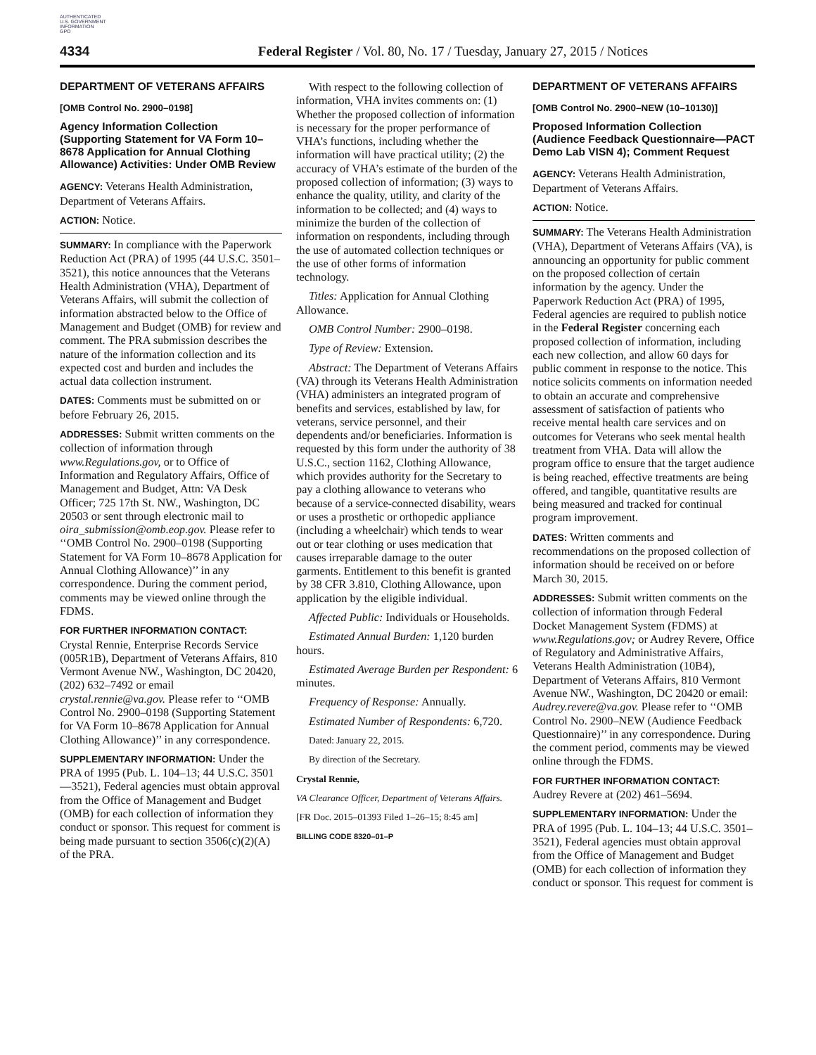AUTHENTICATED
U.S. GOVERNMENT
INFORMATION
GPO
4334 Federal Register / Vol. 80, No. 17 / Tuesday, January 27, 2015 / Notices
DEPARTMENT OF VETERANS AFFAIRS
[OMB Control No. 2900–0198]
Agency Information Collection (Supporting Statement for VA Form 10–8678 Application for Annual Clothing Allowance) Activities: Under OMB Review
AGENCY: Veterans Health Administration, Department of Veterans Affairs.
ACTION: Notice.
SUMMARY: In compliance with the Paperwork Reduction Act (PRA) of 1995 (44 U.S.C. 3501–3521), this notice announces that the Veterans Health Administration (VHA), Department of Veterans Affairs, will submit the collection of information abstracted below to the Office of Management and Budget (OMB) for review and comment. The PRA submission describes the nature of the information collection and its expected cost and burden and includes the actual data collection instrument.
DATES: Comments must be submitted on or before February 26, 2015.
ADDRESSES: Submit written comments on the collection of information through www.Regulations.gov, or to Office of Information and Regulatory Affairs, Office of Management and Budget, Attn: VA Desk Officer; 725 17th St. NW., Washington, DC 20503 or sent through electronic mail to oira_submission@omb.eop.gov. Please refer to ‘‘OMB Control No. 2900–0198 (Supporting Statement for VA Form 10–8678 Application for Annual Clothing Allowance)’’ in any correspondence. During the comment period, comments may be viewed online through the FDMS.
FOR FURTHER INFORMATION CONTACT: Crystal Rennie, Enterprise Records Service (005R1B), Department of Veterans Affairs, 810 Vermont Avenue NW., Washington, DC 20420, (202) 632–7492 or email crystal.rennie@va.gov. Please refer to ‘‘OMB Control No. 2900–0198 (Supporting Statement for VA Form 10–8678 Application for Annual Clothing Allowance)’’ in any correspondence.
SUPPLEMENTARY INFORMATION: Under the PRA of 1995 (Pub. L. 104–13; 44 U.S.C. 3501—3521), Federal agencies must obtain approval from the Office of Management and Budget (OMB) for each collection of information they conduct or sponsor. This request for comment is being made pursuant to section 3506(c)(2)(A) of the PRA.
With respect to the following collection of information, VHA invites comments on: (1) Whether the proposed collection of information is necessary for the proper performance of VHA’s functions, including whether the information will have practical utility; (2) the accuracy of VHA’s estimate of the burden of the proposed collection of information; (3) ways to enhance the quality, utility, and clarity of the information to be collected; and (4) ways to minimize the burden of the collection of information on respondents, including through the use of automated collection techniques or the use of other forms of information technology.
Titles: Application for Annual Clothing Allowance.
OMB Control Number: 2900–0198.
Type of Review: Extension.
Abstract: The Department of Veterans Affairs (VA) through its Veterans Health Administration (VHA) administers an integrated program of benefits and services, established by law, for veterans, service personnel, and their dependents and/or beneficiaries. Information is requested by this form under the authority of 38 U.S.C., section 1162, Clothing Allowance, which provides authority for the Secretary to pay a clothing allowance to veterans who because of a service-connected disability, wears or uses a prosthetic or orthopedic appliance (including a wheelchair) which tends to wear out or tear clothing or uses medication that causes irreparable damage to the outer garments. Entitlement to this benefit is granted by 38 CFR 3.810, Clothing Allowance, upon application by the eligible individual.
Affected Public: Individuals or Households.
Estimated Annual Burden: 1,120 burden hours.
Estimated Average Burden per Respondent: 6 minutes.
Frequency of Response: Annually.
Estimated Number of Respondents: 6,720.
Dated: January 22, 2015.
By direction of the Secretary.
Crystal Rennie,
VA Clearance Officer, Department of Veterans Affairs.
[FR Doc. 2015–01393 Filed 1–26–15; 8:45 am]
BILLING CODE 8320–01–P
DEPARTMENT OF VETERANS AFFAIRS
[OMB Control No. 2900–NEW (10–10130)]
Proposed Information Collection (Audience Feedback Questionnaire—PACT Demo Lab VISN 4); Comment Request
AGENCY: Veterans Health Administration, Department of Veterans Affairs.
ACTION: Notice.
SUMMARY: The Veterans Health Administration (VHA), Department of Veterans Affairs (VA), is announcing an opportunity for public comment on the proposed collection of certain information by the agency. Under the Paperwork Reduction Act (PRA) of 1995, Federal agencies are required to publish notice in the Federal Register concerning each proposed collection of information, including each new collection, and allow 60 days for public comment in response to the notice. This notice solicits comments on information needed to obtain an accurate and comprehensive assessment of satisfaction of patients who receive mental health care services and on outcomes for Veterans who seek mental health treatment from VHA. Data will allow the program office to ensure that the target audience is being reached, effective treatments are being offered, and tangible, quantitative results are being measured and tracked for continual program improvement.
DATES: Written comments and recommendations on the proposed collection of information should be received on or before March 30, 2015.
ADDRESSES: Submit written comments on the collection of information through Federal Docket Management System (FDMS) at www.Regulations.gov; or Audrey Revere, Office of Regulatory and Administrative Affairs, Veterans Health Administration (10B4), Department of Veterans Affairs, 810 Vermont Avenue NW., Washington, DC 20420 or email: Audrey.revere@va.gov. Please refer to ‘‘OMB Control No. 2900–NEW (Audience Feedback Questionnaire)’’ in any correspondence. During the comment period, comments may be viewed online through the FDMS.
FOR FURTHER INFORMATION CONTACT: Audrey Revere at (202) 461–5694.
SUPPLEMENTARY INFORMATION: Under the PRA of 1995 (Pub. L. 104–13; 44 U.S.C. 3501–3521), Federal agencies must obtain approval from the Office of Management and Budget (OMB) for each collection of information they conduct or sponsor. This request for comment is